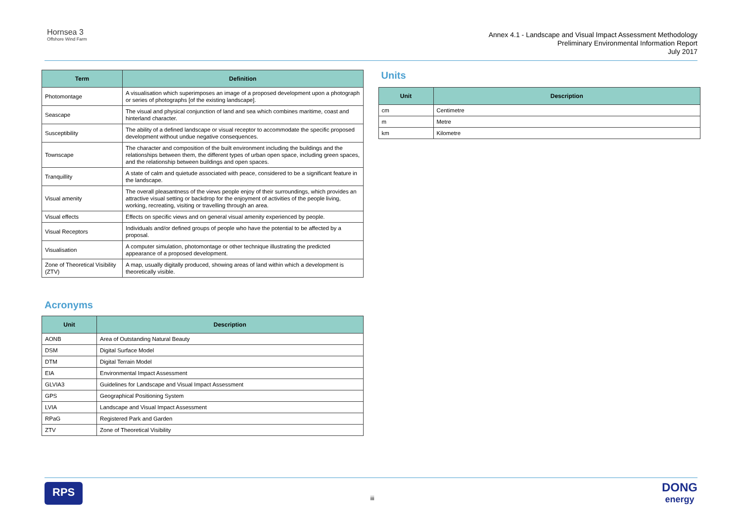Hornsea 3
Offshore Wind Farm
Annex 4.1 - Landscape and Visual Impact Assessment Methodology
Preliminary Environmental Information Report
July 2017
| Term | Definition |
| --- | --- |
| Photomontage | A visualisation which superimposes an image of a proposed development upon a photograph or series of photographs [of the existing landscape]. |
| Seascape | The visual and physical conjunction of land and sea which combines maritime, coast and hinterland character. |
| Susceptibility | The ability of a defined landscape or visual receptor to accommodate the specific proposed development without undue negative consequences. |
| Townscape | The character and composition of the built environment including the buildings and the relationships between them, the different types of urban open space, including green spaces, and the relationship between buildings and open spaces. |
| Tranquillity | A state of calm and quietude associated with peace, considered to be a significant feature in the landscape. |
| Visual amenity | The overall pleasantness of the views people enjoy of their surroundings, which provides an attractive visual setting or backdrop for the enjoyment of activities of the people living, working, recreating, visiting or travelling through an area. |
| Visual effects | Effects on specific views and on general visual amenity experienced by people. |
| Visual Receptors | Individuals and/or defined groups of people who have the potential to be affected by a proposal. |
| Visualisation | A computer simulation, photomontage or other technique illustrating the predicted appearance of a proposed development. |
| Zone of Theoretical Visibility (ZTV) | A map, usually digitally produced, showing areas of land within which a development is theoretically visible. |
Acronyms
| Unit | Description |
| --- | --- |
| AONB | Area of Outstanding Natural Beauty |
| DSM | Digital Surface Model |
| DTM | Digital Terrain Model |
| EIA | Environmental Impact Assessment |
| GLVIA3 | Guidelines for Landscape and Visual Impact Assessment |
| GPS | Geographical Positioning System |
| LVIA | Landscape and Visual Impact Assessment |
| RPaG | Registered Park and Garden |
| ZTV | Zone of Theoretical Visibility |
Units
| Unit | Description |
| --- | --- |
| cm | Centimetre |
| m | Metre |
| km | Kilometre |
RPS
iii
DONG
energy